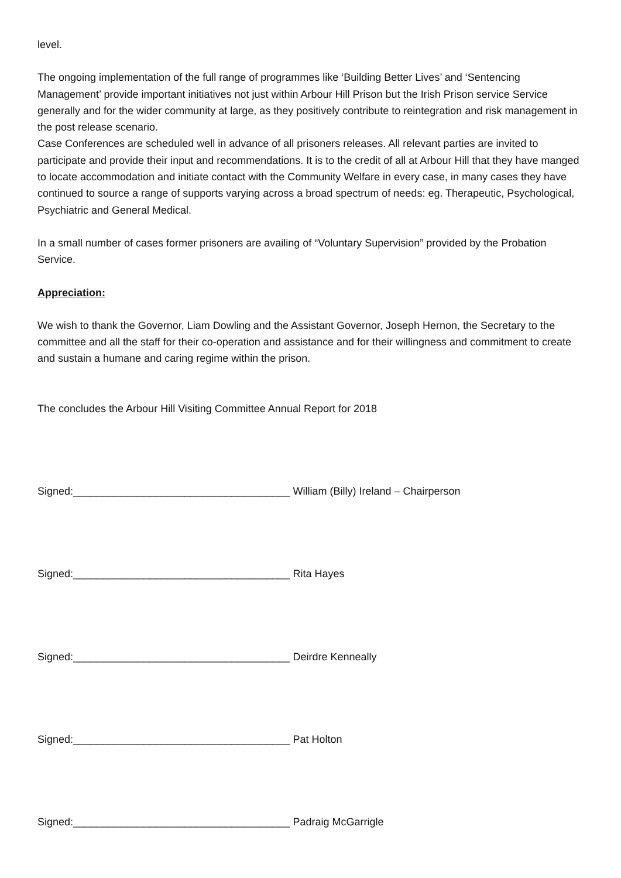level.
The ongoing implementation of the full range of programmes like ‘Building Better Lives’ and ‘Sentencing Management’ provide important initiatives not just within Arbour Hill Prison but the Irish Prison service Service generally and for the wider community at large, as they positively contribute to reintegration and risk management in the post release scenario.
Case Conferences are scheduled well in advance of all prisoners releases. All relevant parties are invited to participate and provide their input and recommendations. It is to the credit of all at Arbour Hill that they have manged to locate accommodation and initiate contact with the Community Welfare in every case, in many cases they have continued to source a range of supports varying across a broad spectrum of needs: eg. Therapeutic, Psychological, Psychiatric and General Medical.
In a small number of cases former prisoners are availing of “Voluntary Supervision” provided by the Probation Service.
Appreciation:
We wish to thank the Governor, Liam Dowling and the Assistant Governor, Joseph Hernon, the Secretary to the committee and all the staff for their co-operation and assistance and for their willingness and commitment to create and sustain a humane and caring regime within the prison.
The concludes the Arbour Hill Visiting Committee Annual Report for 2018
Signed:_____________________________________ William (Billy) Ireland – Chairperson
Signed:_____________________________________ Rita Hayes
Signed:_____________________________________ Deirdre Kenneally
Signed:_____________________________________ Pat Holton
Signed:_____________________________________ Padraig McGarrigle